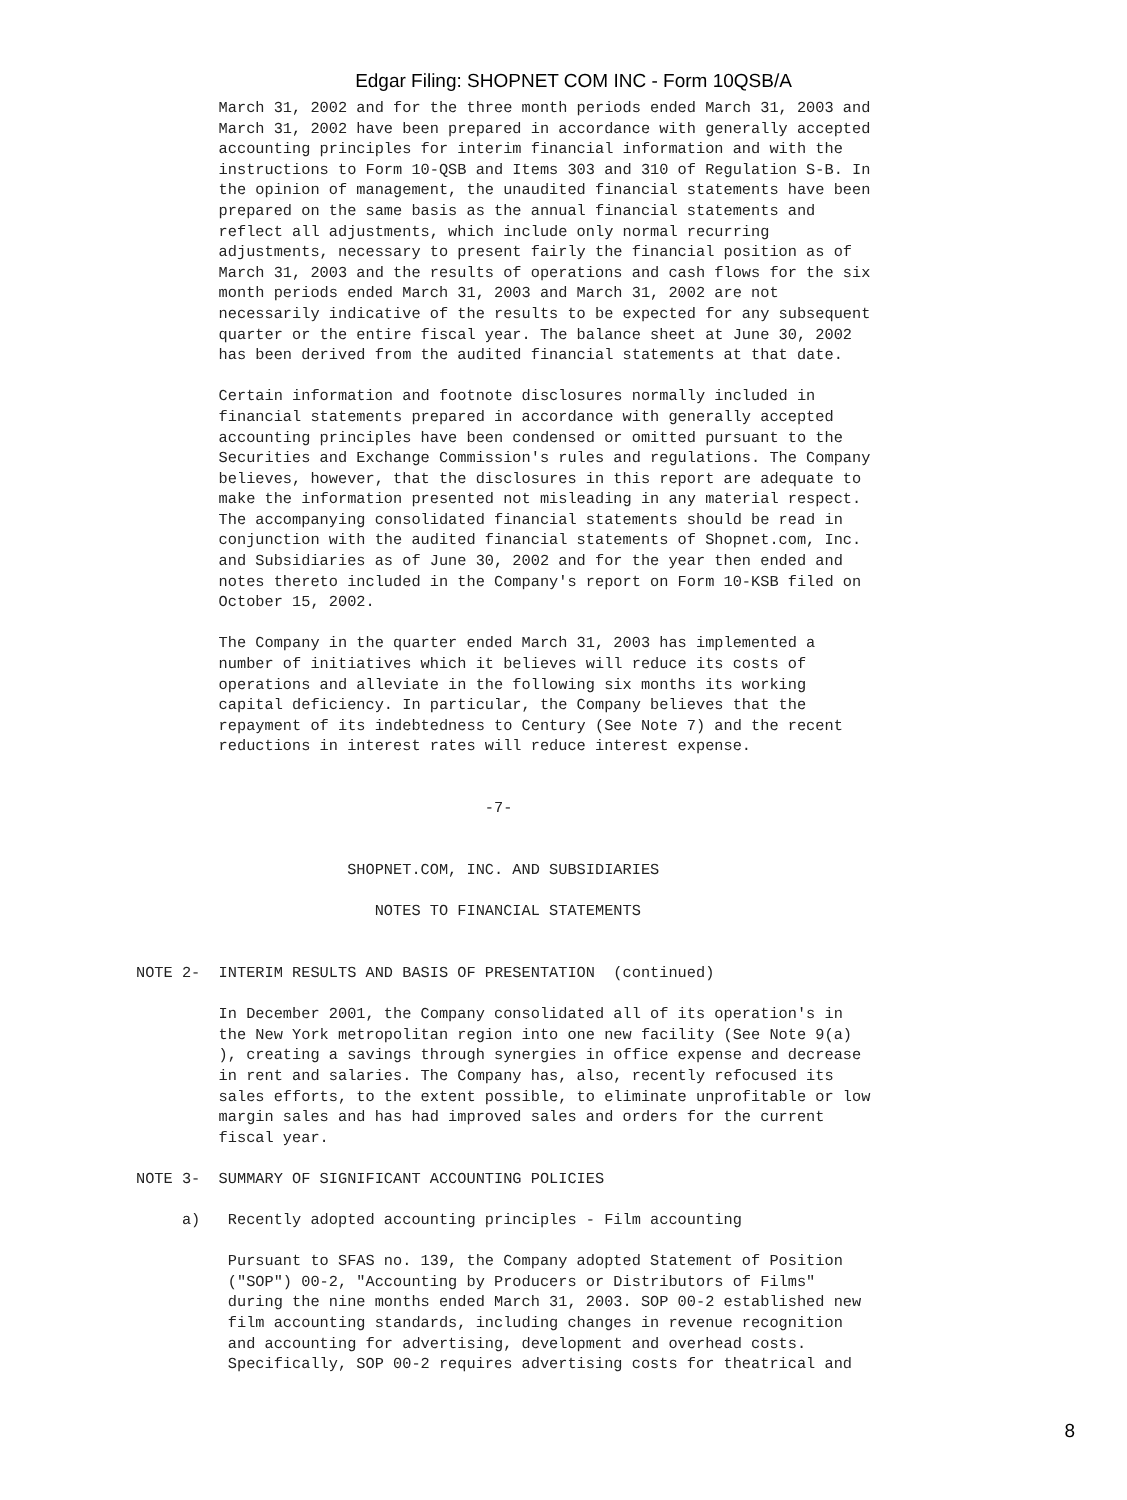Edgar Filing: SHOPNET COM INC - Form 10QSB/A
         March 31, 2002 and for the three month periods ended March 31, 2003 and
         March 31, 2002 have been prepared in accordance with generally accepted
         accounting principles for interim financial information and with the
         instructions to Form 10-QSB and Items 303 and 310 of Regulation S-B. In
         the opinion of management, the unaudited financial statements have been
         prepared on the same basis as the annual financial statements and
         reflect all adjustments, which include only normal recurring
         adjustments, necessary to present fairly the financial position as of
         March 31, 2003 and the results of operations and cash flows for the six
         month periods ended March 31, 2003 and March 31, 2002 are not
         necessarily indicative of the results to be expected for any subsequent
         quarter or the entire fiscal year. The balance sheet at June 30, 2002
         has been derived from the audited financial statements at that date.

         Certain information and footnote disclosures normally included in
         financial statements prepared in accordance with generally accepted
         accounting principles have been condensed or omitted pursuant to the
         Securities and Exchange Commission's rules and regulations. The Company
         believes, however, that the disclosures in this report are adequate to
         make the information presented not misleading in any material respect.
         The accompanying consolidated financial statements should be read in
         conjunction with the audited financial statements of Shopnet.com, Inc.
         and Subsidiaries as of June 30, 2002 and for the year then ended and
         notes thereto included in the Company's report on Form 10-KSB filed on
         October 15, 2002.

         The Company in the quarter ended March 31, 2003 has implemented a
         number of initiatives which it believes will reduce its costs of
         operations and alleviate in the following six months its working
         capital deficiency. In particular, the Company believes that the
         repayment of its indebtedness to Century (See Note 7) and the recent
         reductions in interest rates will reduce interest expense.


                                      -7-


                       SHOPNET.COM, INC. AND SUBSIDIARIES

                          NOTES TO FINANCIAL STATEMENTS


NOTE 2-  INTERIM RESULTS AND BASIS OF PRESENTATION  (continued)

         In December 2001, the Company consolidated all of its operation's in
         the New York metropolitan region into one new facility (See Note 9(a)
         ), creating a savings through synergies in office expense and decrease
         in rent and salaries. The Company has, also, recently refocused its
         sales efforts, to the extent possible, to eliminate unprofitable or low
         margin sales and has had improved sales and orders for the current
         fiscal year.

NOTE 3-  SUMMARY OF SIGNIFICANT ACCOUNTING POLICIES

     a)   Recently adopted accounting principles - Film accounting

          Pursuant to SFAS no. 139, the Company adopted Statement of Position
          ("SOP") 00-2, "Accounting by Producers or Distributors of Films"
          during the nine months ended March 31, 2003. SOP 00-2 established new
          film accounting standards, including changes in revenue recognition
          and accounting for advertising, development and overhead costs.
          Specifically, SOP 00-2 requires advertising costs for theatrical and
8